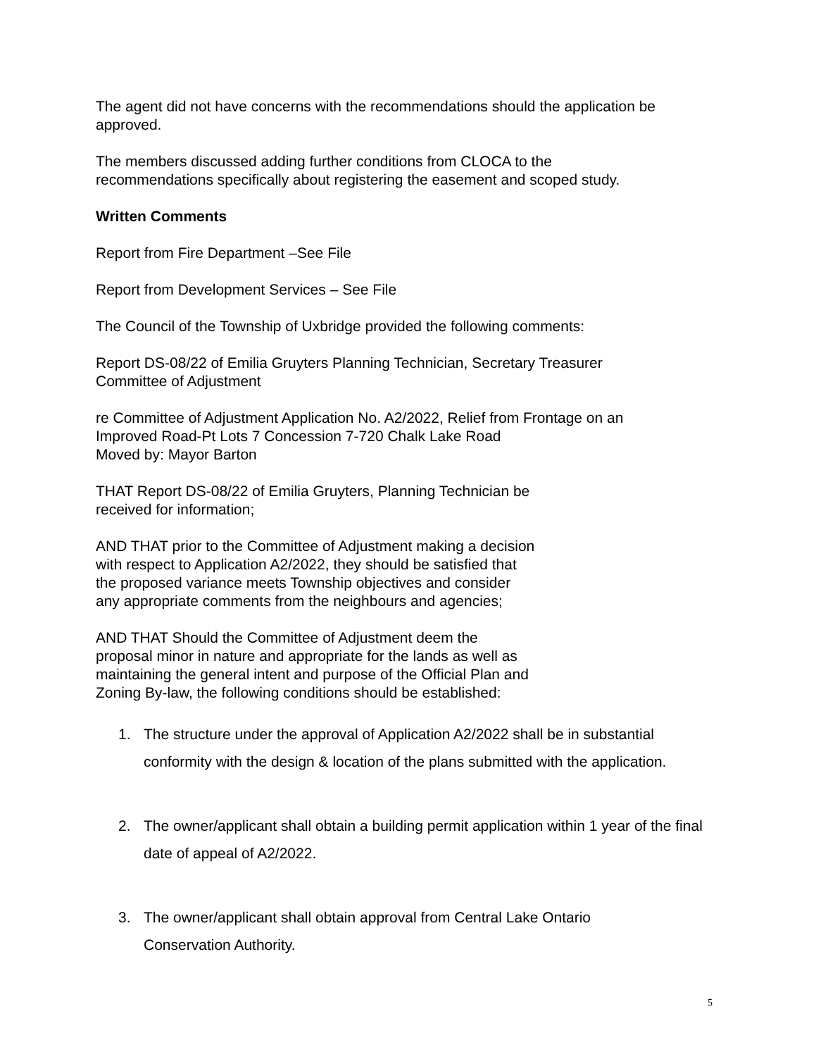The agent did not have concerns with the recommendations should the application be approved.
The members discussed adding further conditions from CLOCA to the
recommendations specifically about registering the easement and scoped study.
Written Comments
Report from Fire Department –See File
Report from Development Services – See File
The Council of the Township of Uxbridge provided the following comments:
Report DS-08/22 of Emilia Gruyters Planning Technician, Secretary Treasurer
Committee of Adjustment
re Committee of Adjustment Application No. A2/2022, Relief from Frontage on an
Improved Road-Pt Lots 7 Concession 7-720 Chalk Lake Road
Moved by: Mayor Barton
THAT Report DS-08/22 of Emilia Gruyters, Planning Technician be
received for information;
AND THAT prior to the Committee of Adjustment making a decision
with respect to Application A2/2022, they should be satisfied that
the proposed variance meets Township objectives and consider
any appropriate comments from the neighbours and agencies;
AND THAT Should the Committee of Adjustment deem the
proposal minor in nature and appropriate for the lands as well as
maintaining the general intent and purpose of the Official Plan and
Zoning By-law, the following conditions should be established:
1. The structure under the approval of Application A2/2022 shall be in substantial conformity with the design & location of the plans submitted with the application.
2. The owner/applicant shall obtain a building permit application within 1 year of the final date of appeal of A2/2022.
3. The owner/applicant shall obtain approval from Central Lake Ontario
Conservation Authority.
5